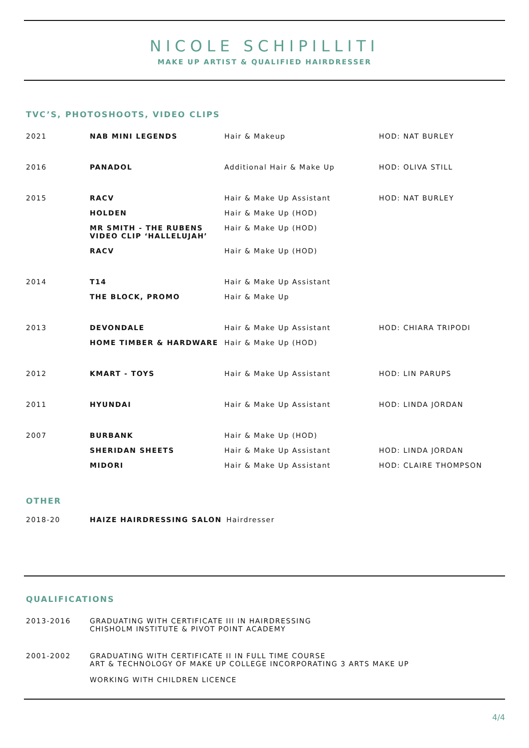NICOLE SCHIPILLITI
MAKE UP ARTIST & QUALIFIED HAIRDRESSER
TVC’S, PHOTOSHOOTS, VIDEO CLIPS
| 2021 | NAB MINI LEGENDS | Hair & Makeup | HOD: NAT BURLEY |
| 2016 | PANADOL | Additional Hair & Make Up | HOD: OLIVA STILL |
| 2015 | RACV | Hair & Make Up Assistant | HOD: NAT BURLEY |
| | HOLDEN | Hair & Make Up (HOD) | |
| | MR SMITH - THE RUBENS VIDEO CLIP ‘HALLELUJAH’ | Hair & Make Up (HOD) | |
| | RACV | Hair & Make Up (HOD) | |
| 2014 | T14 | Hair & Make Up Assistant | |
| | THE BLOCK, PROMO | Hair & Make Up | |
| 2013 | DEVONDALE | Hair & Make Up Assistant | HOD: CHIARA TRIPODI |
| | HOME TIMBER & HARDWARE | Hair & Make Up (HOD) | |
| 2012 | KMART - TOYS | Hair & Make Up Assistant | HOD: LIN PARUPS |
| 2011 | HYUNDAI | Hair & Make Up Assistant | HOD: LINDA JORDAN |
| 2007 | BURBANK | Hair & Make Up (HOD) | |
| | SHERIDAN SHEETS | Hair & Make Up Assistant | HOD: LINDA JORDAN |
| | MIDORI | Hair & Make Up Assistant | HOD: CLAIRE THOMPSON |
OTHER
| 2018-20 | HAIZE HAIRDRESSING SALON | Hairdresser |
QUALIFICATIONS
| 2013-2016 | GRADUATING WITH CERTIFICATE III IN HAIRDRESSING CHISHOLM INSTITUTE & PIVOT POINT ACADEMY |
| 2001-2002 | GRADUATING WITH CERTIFICATE II IN FULL TIME COURSE ART & TECHNOLOGY OF MAKE UP COLLEGE INCORPORATING 3 ARTS MAKE UP WORKING WITH CHILDREN LICENCE |
4/4